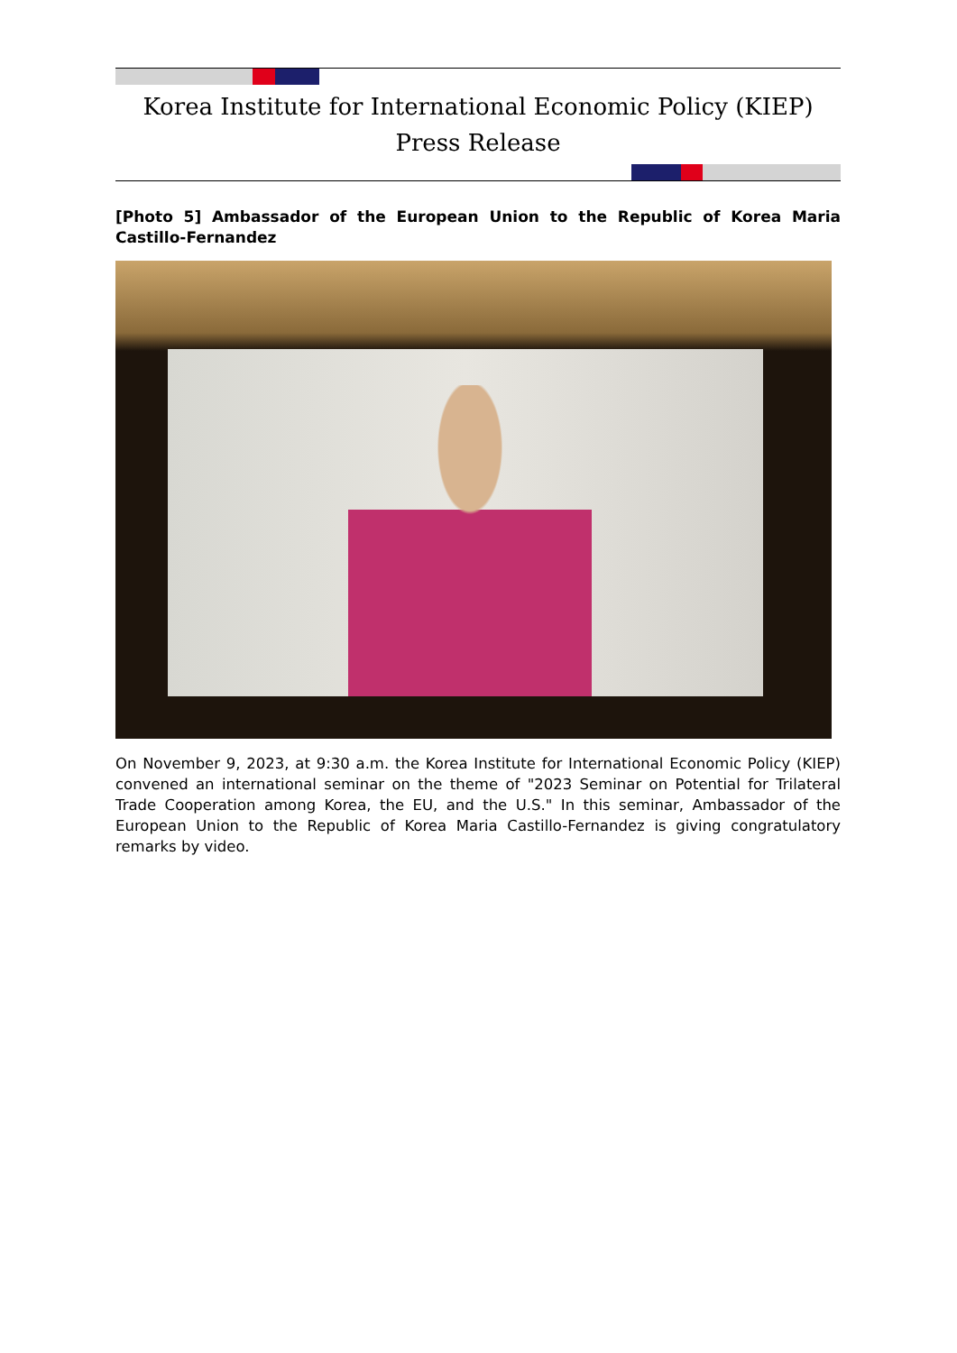Korea Institute for International Economic Policy (KIEP)
Press Release
[Photo 5] Ambassador of the European Union to the Republic of Korea Maria Castillo-Fernandez
On November 9, 2023, at 9:30 a.m. the Korea Institute for International Economic Policy (KIEP) convened an international seminar on the theme of "2023 Seminar on Potential for Trilateral Trade Cooperation among Korea, the EU, and the U.S." In this seminar, Ambassador of the European Union to the Republic of Korea Maria Castillo-Fernandez is giving congratulatory remarks by video.